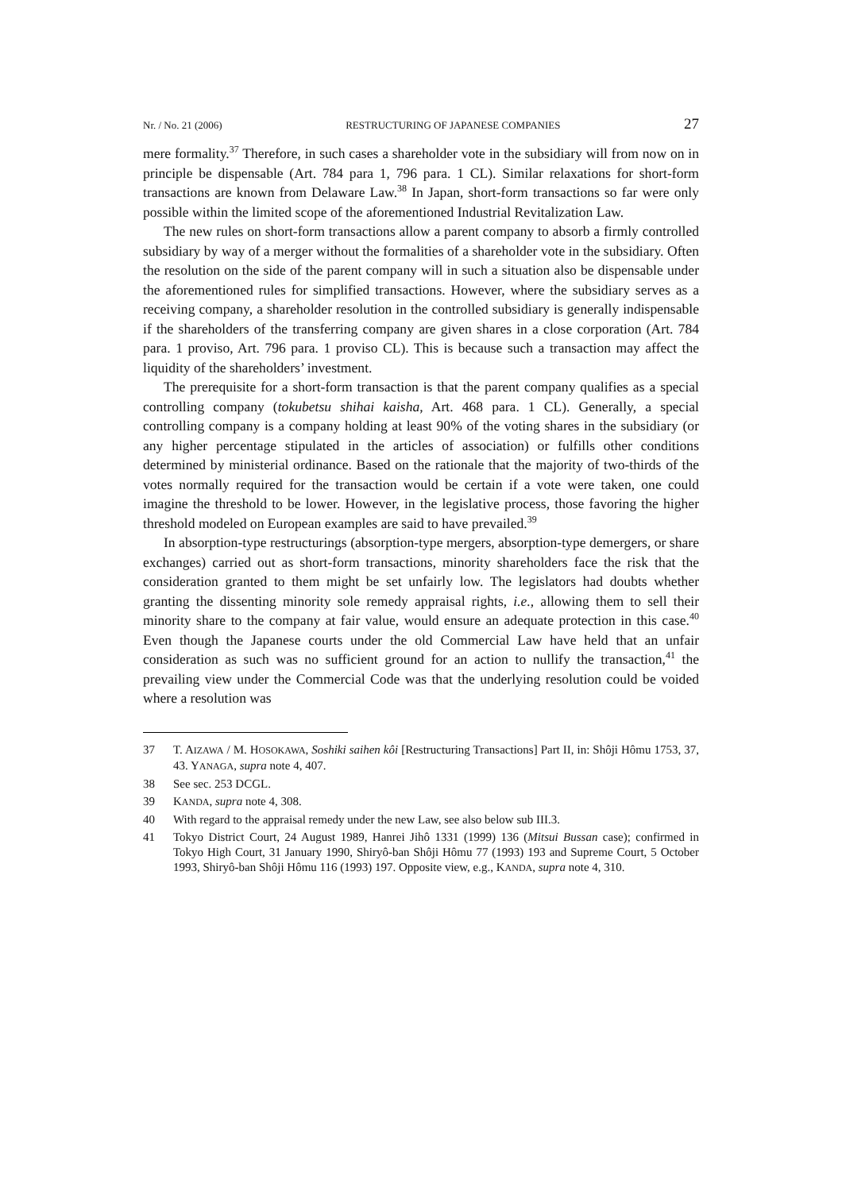Nr. / No. 21 (2006) RESTRUCTURING OF JAPANESE COMPANIES 27
mere formality.<sup>37</sup> Therefore, in such cases a shareholder vote in the subsidiary will from now on in principle be dispensable (Art. 784 para 1, 796 para. 1 CL). Similar relaxations for short-form transactions are known from Delaware Law.<sup>38</sup> In Japan, short-form transactions so far were only possible within the limited scope of the aforementioned Industrial Revitalization Law.
The new rules on short-form transactions allow a parent company to absorb a firmly controlled subsidiary by way of a merger without the formalities of a shareholder vote in the subsidiary. Often the resolution on the side of the parent company will in such a situation also be dispensable under the aforementioned rules for simplified transactions. However, where the subsidiary serves as a receiving company, a shareholder resolution in the controlled subsidiary is generally indispensable if the shareholders of the transferring company are given shares in a close corporation (Art. 784 para. 1 proviso, Art. 796 para. 1 proviso CL). This is because such a transaction may affect the liquidity of the shareholders’ investment.
The prerequisite for a short-form transaction is that the parent company qualifies as a special controlling company (tokubetsu shihai kaisha, Art. 468 para. 1 CL). Generally, a special controlling company is a company holding at least 90% of the voting shares in the subsidiary (or any higher percentage stipulated in the articles of association) or fulfills other conditions determined by ministerial ordinance. Based on the rationale that the majority of two-thirds of the votes normally required for the transaction would be certain if a vote were taken, one could imagine the threshold to be lower. However, in the legislative process, those favoring the higher threshold modeled on European examples are said to have prevailed.<sup>39</sup>
In absorption-type restructurings (absorption-type mergers, absorption-type demergers, or share exchanges) carried out as short-form transactions, minority shareholders face the risk that the consideration granted to them might be set unfairly low. The legislators had doubts whether granting the dissenting minority sole remedy appraisal rights, i.e., allowing them to sell their minority share to the company at fair value, would ensure an adequate protection in this case.<sup>40</sup> Even though the Japanese courts under the old Commercial Law have held that an unfair consideration as such was no sufficient ground for an action to nullify the transaction,<sup>41</sup> the prevailing view under the Commercial Code was that the underlying resolution could be voided where a resolution was
37 T. AIZAWA / M. HOSOKAWA, Soshiki saihen kôi [Restructuring Transactions] Part II, in: Shôji Hômu 1753, 37, 43. YANAGA, supra note 4, 407.
38 See sec. 253 DCGL.
39 KANDA, supra note 4, 308.
40 With regard to the appraisal remedy under the new Law, see also below sub III.3.
41 Tokyo District Court, 24 August 1989, Hanrei Jihô 1331 (1999) 136 (Mitsui Bussan case); confirmed in Tokyo High Court, 31 January 1990, Shiryô-ban Shôji Hômu 77 (1993) 193 and Supreme Court, 5 October 1993, Shiryô-ban Shôji Hômu 116 (1993) 197. Opposite view, e.g., KANDA, supra note 4, 310.